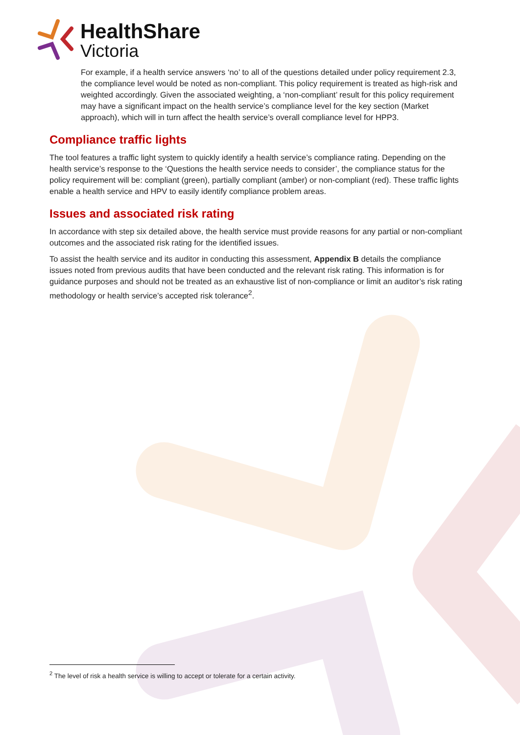HealthShare
Victoria
For example, if a health service answers ‘no’ to all of the questions detailed under policy requirement 2.3, the compliance level would be noted as non-compliant. This policy requirement is treated as high-risk and weighted accordingly. Given the associated weighting, a ‘non-compliant’ result for this policy requirement may have a significant impact on the health service’s compliance level for the key section (Market approach), which will in turn affect the health service’s overall compliance level for HPP3.
Compliance traffic lights
The tool features a traffic light system to quickly identify a health service’s compliance rating. Depending on the health service’s response to the ‘Questions the health service needs to consider’, the compliance status for the policy requirement will be: compliant (green), partially compliant (amber) or non-compliant (red). These traffic lights enable a health service and HPV to easily identify compliance problem areas.
Issues and associated risk rating
In accordance with step six detailed above, the health service must provide reasons for any partial or non-compliant outcomes and the associated risk rating for the identified issues.
To assist the health service and its auditor in conducting this assessment, Appendix B details the compliance issues noted from previous audits that have been conducted and the relevant risk rating. This information is for guidance purposes and should not be treated as an exhaustive list of non-compliance or limit an auditor’s risk rating methodology or health service’s accepted risk tolerance<sup>2</sup>.
<sup>2</sup> The level of risk a health service is willing to accept or tolerate for a certain activity.